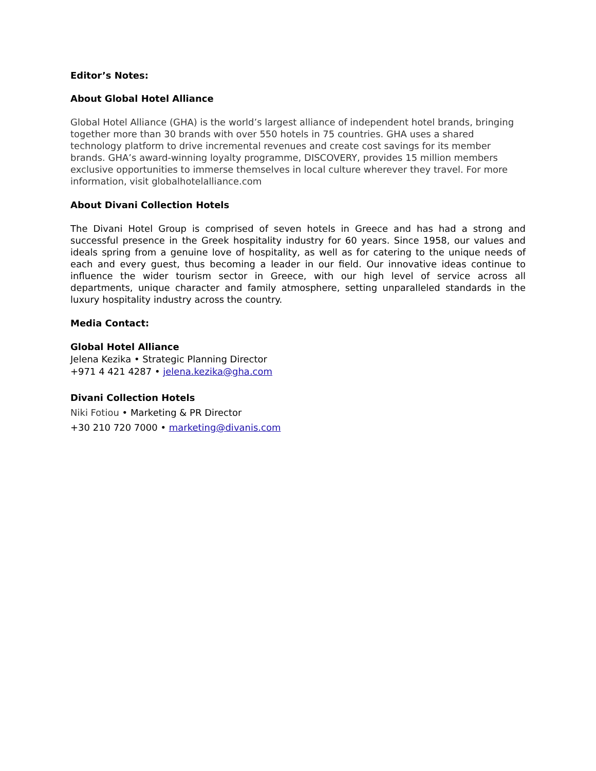Editor’s Notes:
About Global Hotel Alliance
Global Hotel Alliance (GHA) is the world’s largest alliance of independent hotel brands, bringing together more than 30 brands with over 550 hotels in 75 countries. GHA uses a shared technology platform to drive incremental revenues and create cost savings for its member brands. GHA’s award-winning loyalty programme, DISCOVERY, provides 15 million members exclusive opportunities to immerse themselves in local culture wherever they travel. For more information, visit globalhotelalliance.com
About Divani Collection Hotels
The Divani Hotel Group is comprised of seven hotels in Greece and has had a strong and successful presence in the Greek hospitality industry for 60 years. Since 1958, our values and ideals spring from a genuine love of hospitality, as well as for catering to the unique needs of each and every guest, thus becoming a leader in our field. Our innovative ideas continue to influence the wider tourism sector in Greece, with our high level of service across all departments, unique character and family atmosphere, setting unparalleled standards in the luxury hospitality industry across the country.
Media Contact:
Global Hotel Alliance
Jelena Kezika • Strategic Planning Director
+971 4 421 4287 • jelena.kezika@gha.com
Divani Collection Hotels
Niki Fotiou • Marketing & PR Director
+30 210 720 7000 • marketing@divanis.com